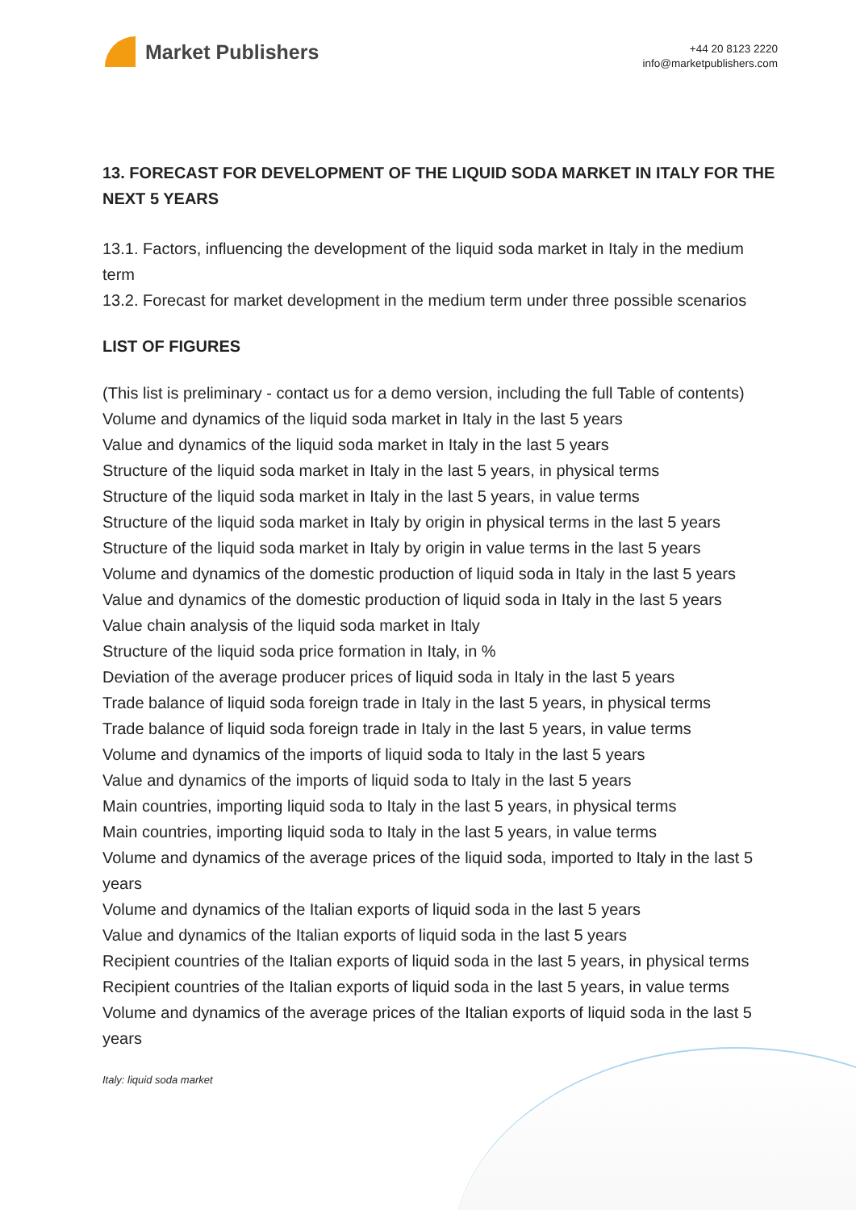Market Publishers
+44 20 8123 2220
info@marketpublishers.com
13. FORECAST FOR DEVELOPMENT OF THE LIQUID SODA MARKET IN ITALY FOR THE NEXT 5 YEARS
13.1. Factors, influencing the development of the liquid soda market in Italy in the medium term
13.2. Forecast for market development in the medium term under three possible scenarios
LIST OF FIGURES
(This list is preliminary - contact us for a demo version, including the full Table of contents)
Volume and dynamics of the liquid soda market in Italy in the last 5 years
Value and dynamics of the liquid soda market in Italy in the last 5 years
Structure of the liquid soda market in Italy in the last 5 years, in physical terms
Structure of the liquid soda market in Italy in the last 5 years, in value terms
Structure of the liquid soda market in Italy by origin in physical terms in the last 5 years
Structure of the liquid soda market in Italy by origin in value terms in the last 5 years
Volume and dynamics of the domestic production of liquid soda in Italy in the last 5 years
Value and dynamics of the domestic production of liquid soda in Italy in the last 5 years
Value chain analysis of the liquid soda market in Italy
Structure of the liquid soda price formation in Italy, in %
Deviation of the average producer prices of liquid soda in Italy in the last 5 years
Trade balance of liquid soda foreign trade in Italy in the last 5 years, in physical terms
Trade balance of liquid soda foreign trade in Italy in the last 5 years, in value terms
Volume and dynamics of the imports of liquid soda to Italy in the last 5 years
Value and dynamics of the imports of liquid soda to Italy in the last 5 years
Main countries, importing liquid soda to Italy in the last 5 years, in physical terms
Main countries, importing liquid soda to Italy in the last 5 years, in value terms
Volume and dynamics of the average prices of the liquid soda, imported to Italy in the last 5 years
Volume and dynamics of the Italian exports of liquid soda in the last 5 years
Value and dynamics of the Italian exports of liquid soda in the last 5 years
Recipient countries of the Italian exports of liquid soda in the last 5 years, in physical terms
Recipient countries of the Italian exports of liquid soda in the last 5 years, in value terms
Volume and dynamics of the average prices of the Italian exports of liquid soda in the last 5 years
Italy: liquid soda market